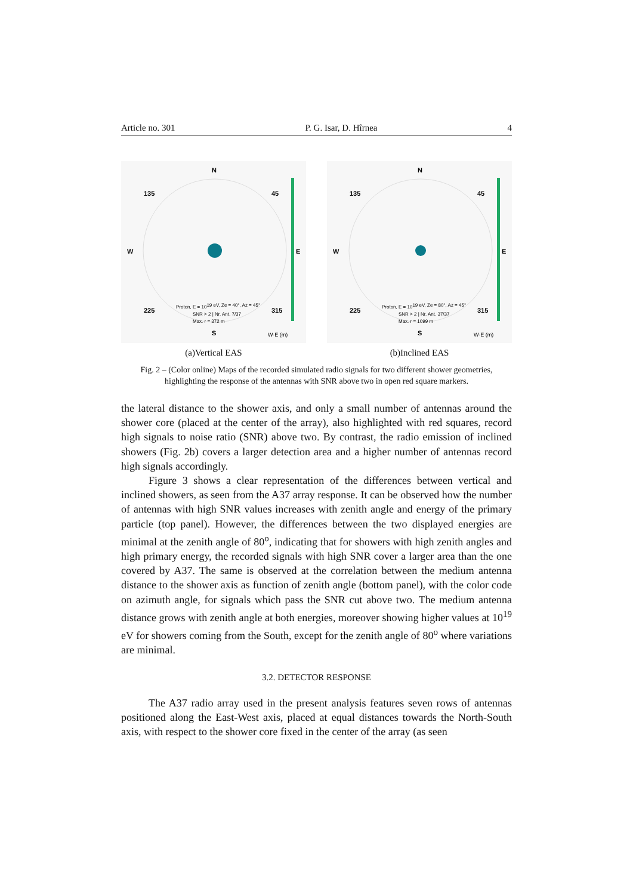Article no. 301 P. G. Isar, D. Hîrnea 4
N
W
E
135
45
225
315
Proton, E = 1019 eV, Ze = 40°, Az = 45°
SNR > 2 | Nr. Ant. 7/37
Max. r = 372 m
S
W-E (m)
(a)Vertical EAS
N
W
E
135
45
225
315
Proton, E = 1019 eV, Ze = 80°, Az = 45°
SNR > 2 | Nr. Ant. 37/37
Max. r = 1099 m
S
W-E (m)
(b)Inclined EAS
Fig. 2 – (Color online) Maps of the recorded simulated radio signals for two different shower geometries, highlighting the response of the antennas with SNR above two in open red square markers.
the lateral distance to the shower axis, and only a small number of antennas around the shower core (placed at the center of the array), also highlighted with red squares, record high signals to noise ratio (SNR) above two. By contrast, the radio emission of inclined showers (Fig. 2b) covers a larger detection area and a higher number of antennas record high signals accordingly.
Figure 3 shows a clear representation of the differences between vertical and inclined showers, as seen from the A37 array response. It can be observed how the number of antennas with high SNR values increases with zenith angle and energy of the primary particle (top panel). However, the differences between the two displayed energies are minimal at the zenith angle of 80<sup>o</sup>, indicating that for showers with high zenith angles and high primary energy, the recorded signals with high SNR cover a larger area than the one covered by A37. The same is observed at the correlation between the medium antenna distance to the shower axis as function of zenith angle (bottom panel), with the color code on azimuth angle, for signals which pass the SNR cut above two. The medium antenna distance grows with zenith angle at both energies, moreover showing higher values at 10<sup>19</sup> eV for showers coming from the South, except for the zenith angle of 80<sup>o</sup> where variations are minimal.
3.2. DETECTOR RESPONSE
The A37 radio array used in the present analysis features seven rows of antennas positioned along the East-West axis, placed at equal distances towards the North-South axis, with respect to the shower core fixed in the center of the array (as seen